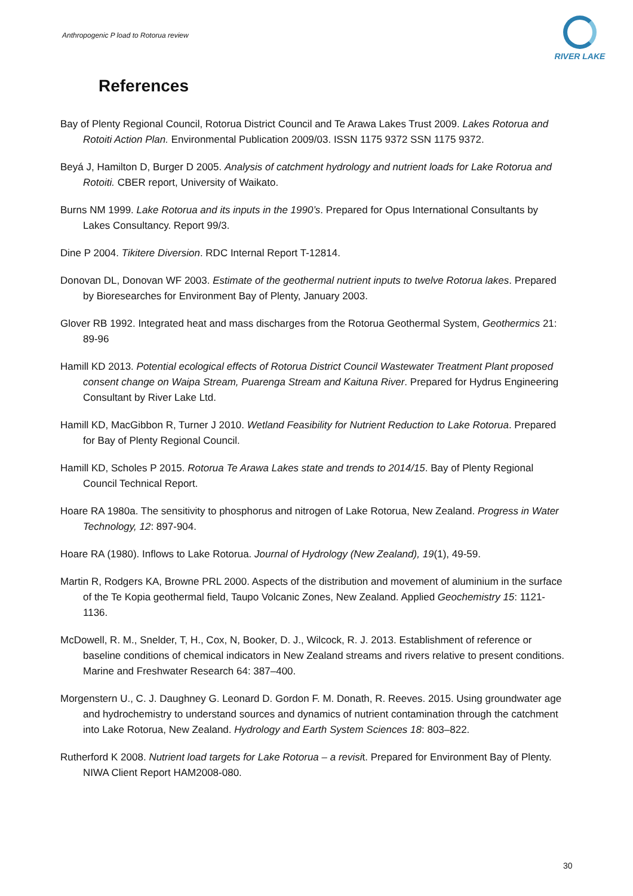Anthropogenic P load to Rotorua review
RIVER LAKE
References
Bay of Plenty Regional Council, Rotorua District Council and Te Arawa Lakes Trust 2009. Lakes Rotorua and Rotoiti Action Plan. Environmental Publication 2009/03. ISSN 1175 9372 SSN 1175 9372.
Beyá J, Hamilton D, Burger D 2005. Analysis of catchment hydrology and nutrient loads for Lake Rotorua and Rotoiti. CBER report, University of Waikato.
Burns NM 1999. Lake Rotorua and its inputs in the 1990’s. Prepared for Opus International Consultants by Lakes Consultancy. Report 99/3.
Dine P 2004. Tikitere Diversion. RDC Internal Report T-12814.
Donovan DL, Donovan WF 2003. Estimate of the geothermal nutrient inputs to twelve Rotorua lakes. Prepared by Bioresearches for Environment Bay of Plenty, January 2003.
Glover RB 1992. Integrated heat and mass discharges from the Rotorua Geothermal System, Geothermics 21: 89-96
Hamill KD 2013. Potential ecological effects of Rotorua District Council Wastewater Treatment Plant proposed consent change on Waipa Stream, Puarenga Stream and Kaituna River. Prepared for Hydrus Engineering Consultant by River Lake Ltd.
Hamill KD, MacGibbon R, Turner J 2010. Wetland Feasibility for Nutrient Reduction to Lake Rotorua. Prepared for Bay of Plenty Regional Council.
Hamill KD, Scholes P 2015. Rotorua Te Arawa Lakes state and trends to 2014/15. Bay of Plenty Regional Council Technical Report.
Hoare RA 1980a. The sensitivity to phosphorus and nitrogen of Lake Rotorua, New Zealand. Progress in Water Technology, 12: 897-904.
Hoare RA (1980). Inflows to Lake Rotorua. Journal of Hydrology (New Zealand), 19(1), 49-59.
Martin R, Rodgers KA, Browne PRL 2000. Aspects of the distribution and movement of aluminium in the surface of the Te Kopia geothermal field, Taupo Volcanic Zones, New Zealand. Applied Geochemistry 15: 1121-1136.
McDowell, R. M., Snelder, T, H., Cox, N, Booker, D. J., Wilcock, R. J. 2013. Establishment of reference or baseline conditions of chemical indicators in New Zealand streams and rivers relative to present conditions. Marine and Freshwater Research 64: 387–400.
Morgenstern U., C. J. Daughney G. Leonard D. Gordon F. M. Donath, R. Reeves. 2015. Using groundwater age and hydrochemistry to understand sources and dynamics of nutrient contamination through the catchment into Lake Rotorua, New Zealand. Hydrology and Earth System Sciences 18: 803–822.
Rutherford K 2008. Nutrient load targets for Lake Rotorua – a revisit. Prepared for Environment Bay of Plenty. NIWA Client Report HAM2008-080.
30